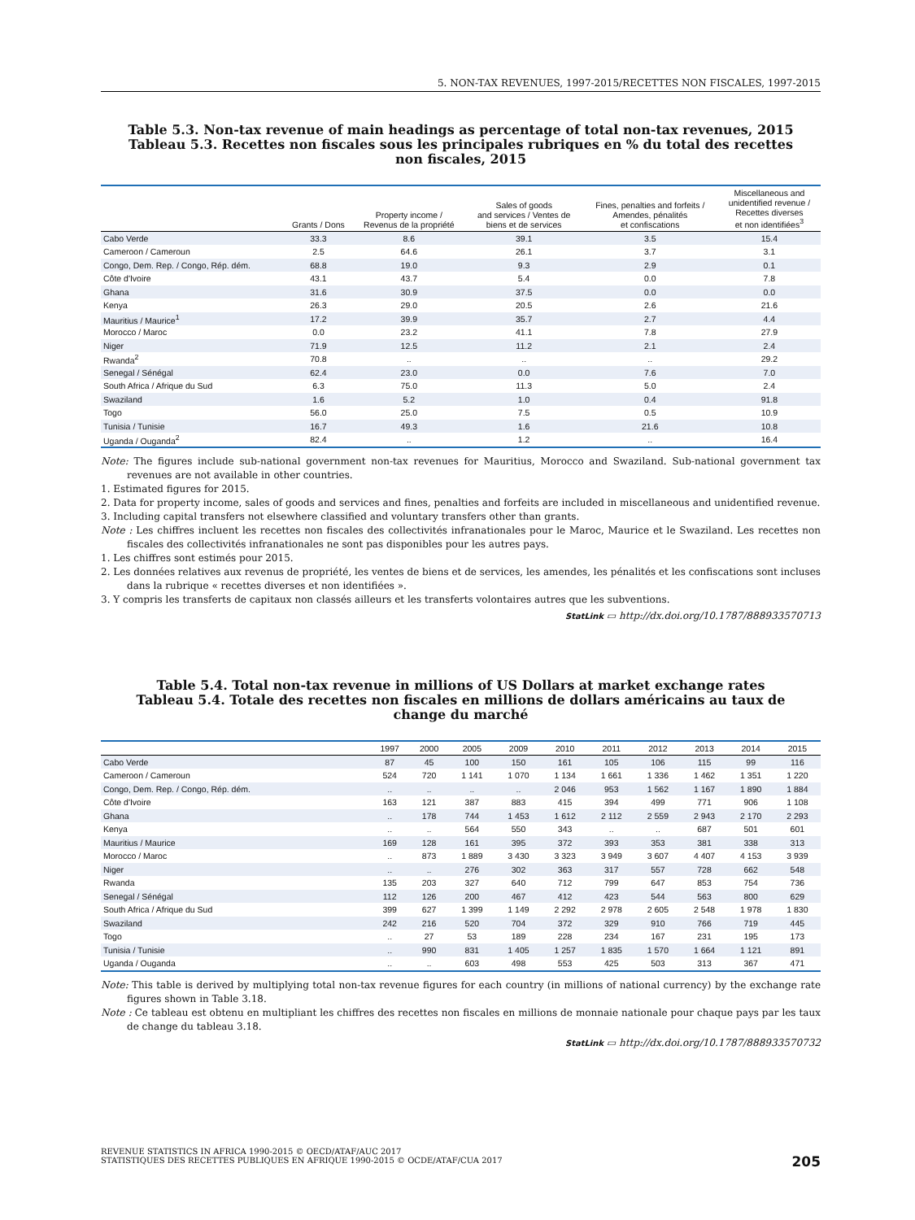5. NON-TAX REVENUES, 1997-2015/RECETTES NON FISCALES, 1997-2015
Table 5.3. Non-tax revenue of main headings as percentage of total non-tax revenues, 2015
Tableau 5.3. Recettes non fiscales sous les principales rubriques en % du total des recettes non fiscales, 2015
| | Grants / Dons | Property income / Revenus de la propriété | Sales of goods and services / Ventes de biens et de services | Fines, penalties and forfeits / Amendes, pénalités et confiscations | Miscellaneous and unidentified revenue / Recettes diverses et non identifiées<sup>3</sup> |
| --- | --- | --- | --- | --- | --- |
| Cabo Verde | 33.3 | 8.6 | 39.1 | 3.5 | 15.4 |
| Cameroon / Cameroun | 2.5 | 64.6 | 26.1 | 3.7 | 3.1 |
| Congo, Dem. Rep. / Congo, Rép. dém. | 68.8 | 19.0 | 9.3 | 2.9 | 0.1 |
| Côte d'Ivoire | 43.1 | 43.7 | 5.4 | 0.0 | 7.8 |
| Ghana | 31.6 | 30.9 | 37.5 | 0.0 | 0.0 |
| Kenya | 26.3 | 29.0 | 20.5 | 2.6 | 21.6 |
| Mauritius / Maurice<sup>1</sup> | 17.2 | 39.9 | 35.7 | 2.7 | 4.4 |
| Morocco / Maroc | 0.0 | 23.2 | 41.1 | 7.8 | 27.9 |
| Niger | 71.9 | 12.5 | 11.2 | 2.1 | 2.4 |
| Rwanda<sup>2</sup> | 70.8 | .. | .. | .. | 29.2 |
| Senegal / Sénégal | 62.4 | 23.0 | 0.0 | 7.6 | 7.0 |
| South Africa / Afrique du Sud | 6.3 | 75.0 | 11.3 | 5.0 | 2.4 |
| Swaziland | 1.6 | 5.2 | 1.0 | 0.4 | 91.8 |
| Togo | 56.0 | 25.0 | 7.5 | 0.5 | 10.9 |
| Tunisia / Tunisie | 16.7 | 49.3 | 1.6 | 21.6 | 10.8 |
| Uganda / Ouganda<sup>2</sup> | 82.4 | .. | 1.2 | .. | 16.4 |
Note: The figures include sub-national government non-tax revenues for Mauritius, Morocco and Swaziland. Sub-national government tax revenues are not available in other countries.
1. Estimated figures for 2015.
2. Data for property income, sales of goods and services and fines, penalties and forfeits are included in miscellaneous and unidentified revenue.
3. Including capital transfers not elsewhere classified and voluntary transfers other than grants.
Note : Les chiffres incluent les recettes non fiscales des collectivités infranationales pour le Maroc, Maurice et le Swaziland. Les recettes non fiscales des collectivités infranationales ne sont pas disponibles pour les autres pays.
1. Les chiffres sont estimés pour 2015.
2. Les données relatives aux revenus de propriété, les ventes de biens et de services, les amendes, les pénalités et les confiscations sont incluses dans la rubrique « recettes diverses et non identifiées ».
3. Y compris les transferts de capitaux non classés ailleurs et les transferts volontaires autres que les subventions.
StatLink ▭ http://dx.doi.org/10.1787/888933570713
Table 5.4. Total non-tax revenue in millions of US Dollars at market exchange rates
Tableau 5.4. Totale des recettes non fiscales en millions de dollars américains au taux de change du marché
| | 1997 | 2000 | 2005 | 2009 | 2010 | 2011 | 2012 | 2013 | 2014 | 2015 |
| --- | --- | --- | --- | --- | --- | --- | --- | --- | --- | --- |
| Cabo Verde | 87 | 45 | 100 | 150 | 161 | 105 | 106 | 115 | 99 | 116 |
| Cameroon / Cameroun | 524 | 720 | 1 141 | 1 070 | 1 134 | 1 661 | 1 336 | 1 462 | 1 351 | 1 220 |
| Congo, Dem. Rep. / Congo, Rép. dém. | .. | .. | .. | .. | 2 046 | 953 | 1 562 | 1 167 | 1 890 | 1 884 |
| Côte d'Ivoire | 163 | 121 | 387 | 883 | 415 | 394 | 499 | 771 | 906 | 1 108 |
| Ghana | .. | 178 | 744 | 1 453 | 1 612 | 2 112 | 2 559 | 2 943 | 2 170 | 2 293 |
| Kenya | .. | .. | 564 | 550 | 343 | .. | .. | 687 | 501 | 601 |
| Mauritius / Maurice | 169 | 128 | 161 | 395 | 372 | 393 | 353 | 381 | 338 | 313 |
| Morocco / Maroc | .. | 873 | 1 889 | 3 430 | 3 323 | 3 949 | 3 607 | 4 407 | 4 153 | 3 939 |
| Niger | .. | .. | 276 | 302 | 363 | 317 | 557 | 728 | 662 | 548 |
| Rwanda | 135 | 203 | 327 | 640 | 712 | 799 | 647 | 853 | 754 | 736 |
| Senegal / Sénégal | 112 | 126 | 200 | 467 | 412 | 423 | 544 | 563 | 800 | 629 |
| South Africa / Afrique du Sud | 399 | 627 | 1 399 | 1 149 | 2 292 | 2 978 | 2 605 | 2 548 | 1 978 | 1 830 |
| Swaziland | 242 | 216 | 520 | 704 | 372 | 329 | 910 | 766 | 719 | 445 |
| Togo | .. | 27 | 53 | 189 | 228 | 234 | 167 | 231 | 195 | 173 |
| Tunisia / Tunisie | .. | 990 | 831 | 1 405 | 1 257 | 1 835 | 1 570 | 1 664 | 1 121 | 891 |
| Uganda / Ouganda | .. | .. | 603 | 498 | 553 | 425 | 503 | 313 | 367 | 471 |
Note: This table is derived by multiplying total non-tax revenue figures for each country (in millions of national currency) by the exchange rate figures shown in Table 3.18.
Note : Ce tableau est obtenu en multipliant les chiffres des recettes non fiscales en millions de monnaie nationale pour chaque pays par les taux de change du tableau 3.18.
StatLink ▭ http://dx.doi.org/10.1787/888933570732
REVENUE STATISTICS IN AFRICA 1990-2015 © OECD/ATAF/AUC 2017
STATISTIQUES DES RECETTES PUBLIQUES EN AFRIQUE 1990-2015 © OCDE/ATAF/CUA 2017
205